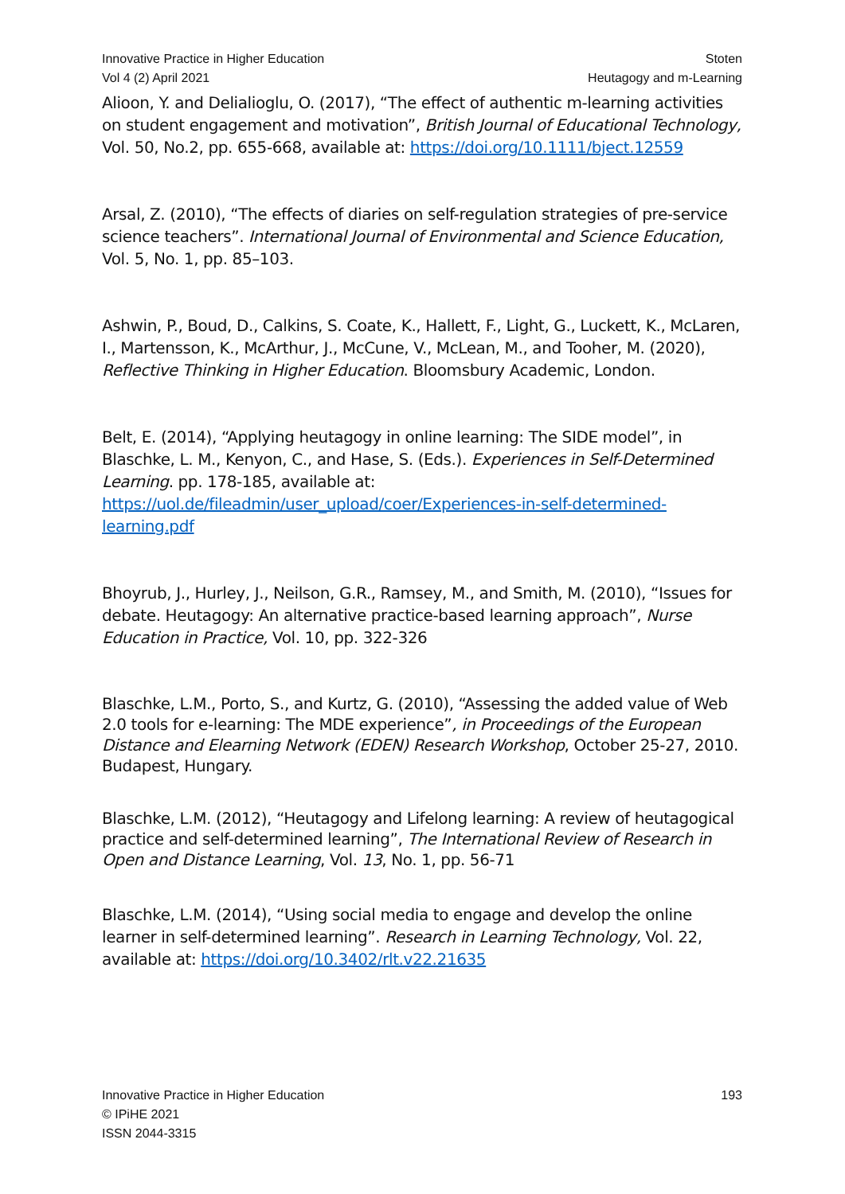Innovative Practice in Higher Education
Vol 4 (2) April 2021
Stoten
Heutagogy and m-Learning
Alioon, Y. and Delialioglu, O. (2017), “The effect of authentic m-learning activities on student engagement and motivation”, British Journal of Educational Technology, Vol. 50, No.2, pp. 655-668, available at: https://doi.org/10.1111/bject.12559
Arsal, Z. (2010), “The effects of diaries on self-regulation strategies of pre-service science teachers”. International Journal of Environmental and Science Education, Vol. 5, No. 1, pp. 85–103.
Ashwin, P., Boud, D., Calkins, S. Coate, K., Hallett, F., Light, G., Luckett, K., McLaren, I., Martensson, K., McArthur, J., McCune, V., McLean, M., and Tooher, M. (2020), Reflective Thinking in Higher Education. Bloomsbury Academic, London.
Belt, E. (2014), “Applying heutagogy in online learning: The SIDE model”, in Blaschke, L. M., Kenyon, C., and Hase, S. (Eds.). Experiences in Self-Determined Learning. pp. 178-185, available at: https://uol.de/fileadmin/user_upload/coer/Experiences-in-self-determined-learning.pdf
Bhoyrub, J., Hurley, J., Neilson, G.R., Ramsey, M., and Smith, M. (2010), “Issues for debate. Heutagogy: An alternative practice-based learning approach”, Nurse Education in Practice, Vol. 10, pp. 322-326
Blaschke, L.M., Porto, S., and Kurtz, G. (2010), “Assessing the added value of Web 2.0 tools for e-learning: The MDE experience”, in Proceedings of the European Distance and Elearning Network (EDEN) Research Workshop, October 25-27, 2010. Budapest, Hungary.
Blaschke, L.M. (2012), “Heutagogy and Lifelong learning: A review of heutagogical practice and self-determined learning”, The International Review of Research in Open and Distance Learning, Vol. 13, No. 1, pp. 56-71
Blaschke, L.M. (2014), “Using social media to engage and develop the online learner in self-determined learning”. Research in Learning Technology, Vol. 22, available at: https://doi.org/10.3402/rlt.v22.21635
Innovative Practice in Higher Education
© IPiHE 2021
ISSN 2044-3315
193